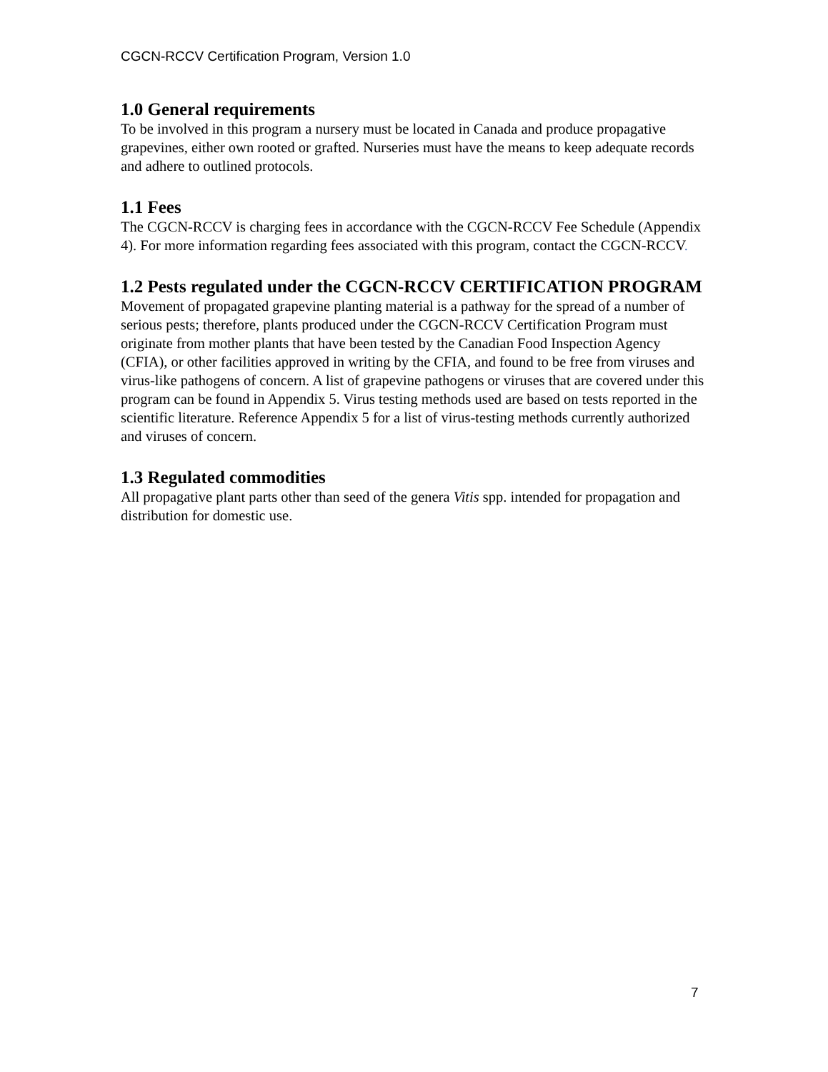CGCN-RCCV Certification Program, Version 1.0
1.0 General requirements
To be involved in this program a nursery must be located in Canada and produce propagative grapevines, either own rooted or grafted. Nurseries must have the means to keep adequate records and adhere to outlined protocols.
1.1 Fees
The CGCN-RCCV is charging fees in accordance with the CGCN-RCCV Fee Schedule (Appendix 4). For more information regarding fees associated with this program, contact the CGCN-RCCV.
1.2 Pests regulated under the CGCN-RCCV CERTIFICATION PROGRAM
Movement of propagated grapevine planting material is a pathway for the spread of a number of serious pests; therefore, plants produced under the CGCN-RCCV Certification Program must originate from mother plants that have been tested by the Canadian Food Inspection Agency (CFIA), or other facilities approved in writing by the CFIA, and found to be free from viruses and virus-like pathogens of concern. A list of grapevine pathogens or viruses that are covered under this program can be found in Appendix 5. Virus testing methods used are based on tests reported in the scientific literature. Reference Appendix 5 for a list of virus-testing methods currently authorized and viruses of concern.
1.3 Regulated commodities
All propagative plant parts other than seed of the genera Vitis spp. intended for propagation and distribution for domestic use.
7